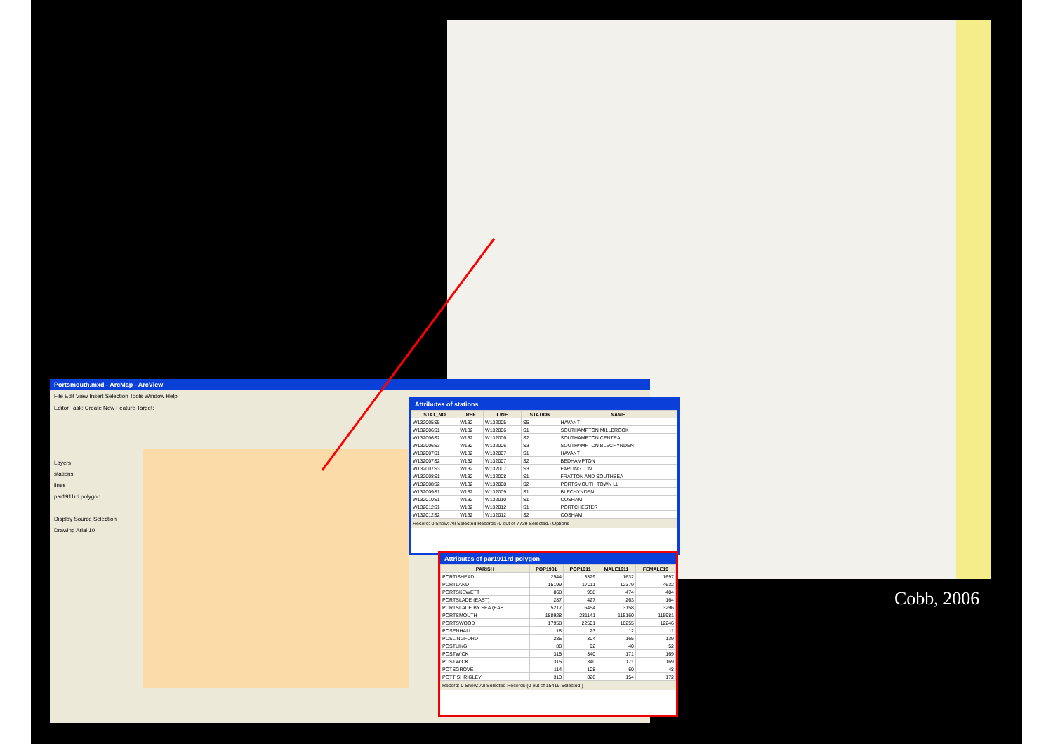Portsmouth.mxd - ArcMap - ArcView
File Edit View Insert Selection Tools Window Help
Editor Task: Create New Feature Target:
Layers
stations
lines
par1911rd polygon
Display Source Selection
Drawing Arial 10
Attributes of stations
| STAT_NO | REF | LINE | STATION | NAME |
| --- | --- | --- | --- | --- |
| W132005S5 | W132 | W132005 | S5 | HAVANT |
| W132006S1 | W132 | W132006 | S1 | SOUTHAMPTON MILLBROOK |
| W132006S2 | W132 | W132006 | S2 | SOUTHAMPTON CENTRAL |
| W132006S3 | W132 | W132006 | S3 | SOUTHAMPTON BLECHYNDEN |
| W132007S1 | W132 | W132007 | S1 | HAVANT |
| W132007S2 | W132 | W132007 | S2 | BEDHAMPTON |
| W132007S3 | W132 | W132007 | S3 | FARLINGTON |
| W132008S1 | W132 | W132008 | S1 | FRATTON AND SOUTHSEA |
| W132008S2 | W132 | W132008 | S2 | PORTSMOUTH TOWN LL |
| W132009S1 | W132 | W132009 | S1 | BLECHYNDEN |
| W132010S1 | W132 | W132010 | S1 | COSHAM |
| W132012S1 | W132 | W132012 | S1 | PORTCHESTER |
| W132012S2 | W132 | W132012 | S2 | COSHAM |
Record: 0 Show: All Selected Records (0 out of 7739 Selected.) Options
Attributes of par1911rd polygon
| PARISH | POP1901 | POP1911 | MALE1911 | FEMALE19 |
| --- | --- | --- | --- | --- |
| PORTISHEAD | 2544 | 3329 | 1632 | 1697 |
| PORTLAND | 15199 | 17011 | 12379 | 4632 |
| PORTSKEWETT | 868 | 958 | 474 | 484 |
| PORTSLADE (EAST) | 287 | 427 | 263 | 164 |
| PORTSLADE BY SEA (EAS | 5217 | 6454 | 3158 | 3296 |
| PORTSMOUTH | 188928 | 231141 | 115160 | 115981 |
| PORTSWOOD | 17958 | 22501 | 10255 | 12246 |
| POSENHALL | 18 | 23 | 12 | 11 |
| POSLINGFORD | 285 | 304 | 165 | 139 |
| POSTLING | 88 | 92 | 40 | 52 |
| POSTWICK | 315 | 340 | 171 | 169 |
| POSTWICK | 315 | 340 | 171 | 169 |
| POTSGROVE | 114 | 108 | 60 | 48 |
| POTT SHRIGLEY | 313 | 326 | 154 | 172 |
Record: 0 Show: All Selected Records (0 out of 15419 Selected.)
Cobb, 2006